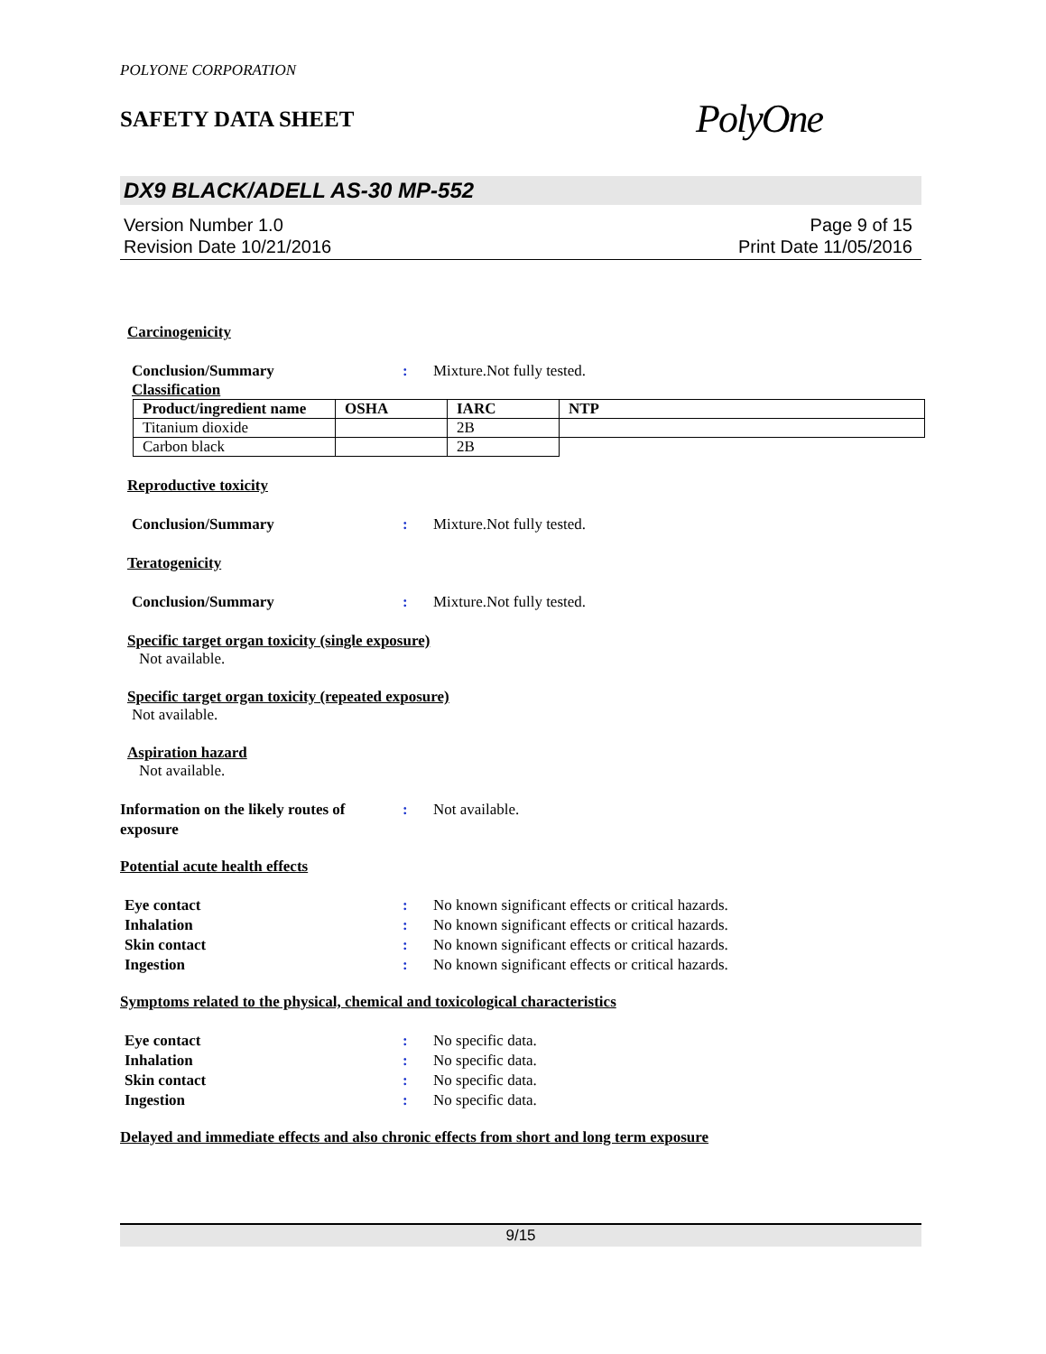POLYONE CORPORATION
SAFETY DATA SHEET
PolyOne
DX9 BLACK/ADELL AS-30 MP-552
Version Number 1.0
Revision Date 10/21/2016
Page 9 of 15
Print Date 11/05/2016
Carcinogenicity
Conclusion/Summary : Mixture.Not fully tested.
Classification
| Product/ingredient name | OSHA | IARC | NTP |
| --- | --- | --- | --- |
| Titanium dioxide | | 2B | |
| Carbon black | | 2B | |
Reproductive toxicity
Conclusion/Summary : Mixture.Not fully tested.
Teratogenicity
Conclusion/Summary : Mixture.Not fully tested.
Specific target organ toxicity (single exposure)
Not available.
Specific target organ toxicity (repeated exposure)
Not available.
Aspiration hazard
Not available.
Information on the likely routes of exposure
: Not available.
Potential acute health effects
Eye contact : No known significant effects or critical hazards.
Inhalation : No known significant effects or critical hazards.
Skin contact : No known significant effects or critical hazards.
Ingestion : No known significant effects or critical hazards.
Symptoms related to the physical, chemical and toxicological characteristics
Eye contact : No specific data.
Inhalation : No specific data.
Skin contact : No specific data.
Ingestion : No specific data.
Delayed and immediate effects and also chronic effects from short and long term exposure
9/15